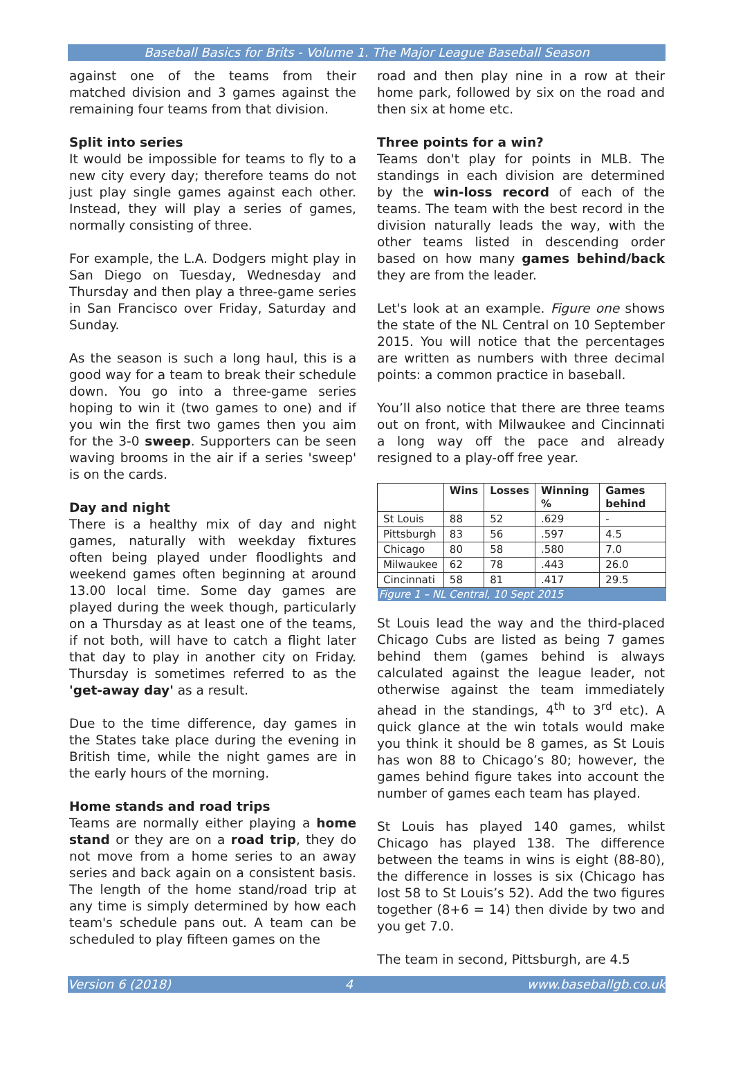Baseball Basics for Brits - Volume 1. The Major League Baseball Season
against one of the teams from their matched division and 3 games against the remaining four teams from that division.
Split into series
It would be impossible for teams to fly to a new city every day; therefore teams do not just play single games against each other. Instead, they will play a series of games, normally consisting of three.
For example, the L.A. Dodgers might play in San Diego on Tuesday, Wednesday and Thursday and then play a three-game series in San Francisco over Friday, Saturday and Sunday.
As the season is such a long haul, this is a good way for a team to break their schedule down. You go into a three-game series hoping to win it (two games to one) and if you win the first two games then you aim for the 3-0 sweep. Supporters can be seen waving brooms in the air if a series 'sweep' is on the cards.
Day and night
There is a healthy mix of day and night games, naturally with weekday fixtures often being played under floodlights and weekend games often beginning at around 13.00 local time. Some day games are played during the week though, particularly on a Thursday as at least one of the teams, if not both, will have to catch a flight later that day to play in another city on Friday. Thursday is sometimes referred to as the 'get-away day' as a result.
Due to the time difference, day games in the States take place during the evening in British time, while the night games are in the early hours of the morning.
Home stands and road trips
Teams are normally either playing a home stand or they are on a road trip, they do not move from a home series to an away series and back again on a consistent basis. The length of the home stand/road trip at any time is simply determined by how each team's schedule pans out. A team can be scheduled to play fifteen games on the
road and then play nine in a row at their home park, followed by six on the road and then six at home etc.
Three points for a win?
Teams don't play for points in MLB. The standings in each division are determined by the win-loss record of each of the teams. The team with the best record in the division naturally leads the way, with the other teams listed in descending order based on how many games behind/back they are from the leader.
Let's look at an example. Figure one shows the state of the NL Central on 10 September 2015. You will notice that the percentages are written as numbers with three decimal points: a common practice in baseball.
You’ll also notice that there are three teams out on front, with Milwaukee and Cincinnati a long way off the pace and already resigned to a play-off free year.
| | Wins | Losses | Winning % | Games behind |
| --- | --- | --- | --- | --- |
| St Louis | 88 | 52 | .629 | - |
| Pittsburgh | 83 | 56 | .597 | 4.5 |
| Chicago | 80 | 58 | .580 | 7.0 |
| Milwaukee | 62 | 78 | .443 | 26.0 |
| Cincinnati | 58 | 81 | .417 | 29.5 |
| Figure 1 – NL Central, 10 Sept 2015 | | | | |
St Louis lead the way and the third-placed Chicago Cubs are listed as being 7 games behind them (games behind is always calculated against the league leader, not otherwise against the team immediately ahead in the standings, 4<sup>th</sup> to 3<sup>rd</sup> etc). A quick glance at the win totals would make you think it should be 8 games, as St Louis has won 88 to Chicago’s 80; however, the games behind figure takes into account the number of games each team has played.
St Louis has played 140 games, whilst Chicago has played 138. The difference between the teams in wins is eight (88-80), the difference in losses is six (Chicago has lost 58 to St Louis’s 52). Add the two figures together (8+6 = 14) then divide by two and you get 7.0.
The team in second, Pittsburgh, are 4.5
Version 6 (2018) 4 www.baseballgb.co.uk